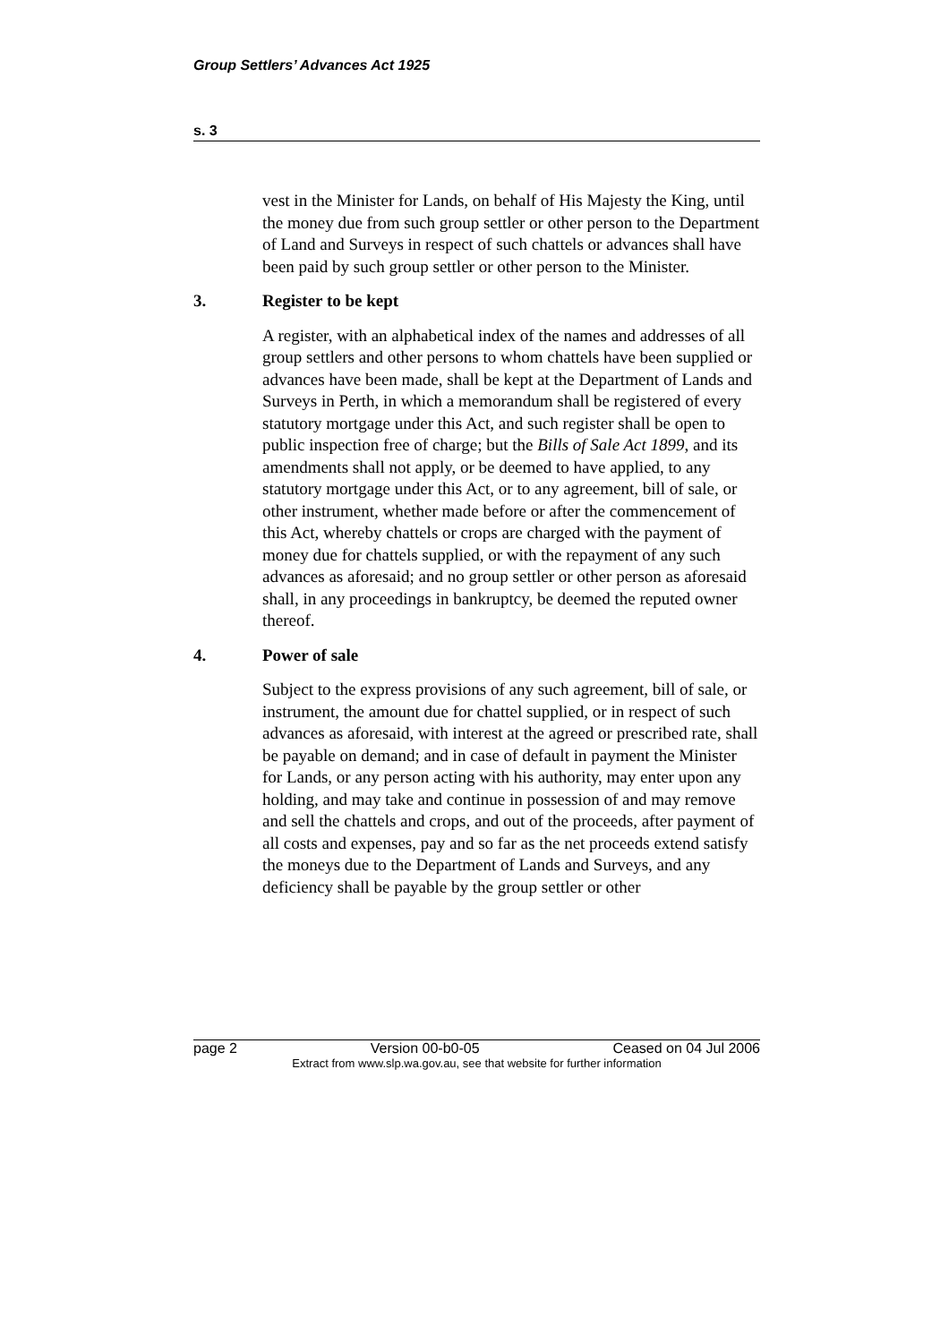Group Settlers’ Advances Act 1925
s. 3
vest in the Minister for Lands, on behalf of His Majesty the King, until the money due from such group settler or other person to the Department of Land and Surveys in respect of such chattels or advances shall have been paid by such group settler or other person to the Minister.
3. Register to be kept
A register, with an alphabetical index of the names and addresses of all group settlers and other persons to whom chattels have been supplied or advances have been made, shall be kept at the Department of Lands and Surveys in Perth, in which a memorandum shall be registered of every statutory mortgage under this Act, and such register shall be open to public inspection free of charge; but the Bills of Sale Act 1899, and its amendments shall not apply, or be deemed to have applied, to any statutory mortgage under this Act, or to any agreement, bill of sale, or other instrument, whether made before or after the commencement of this Act, whereby chattels or crops are charged with the payment of money due for chattels supplied, or with the repayment of any such advances as aforesaid; and no group settler or other person as aforesaid shall, in any proceedings in bankruptcy, be deemed the reputed owner thereof.
4. Power of sale
Subject to the express provisions of any such agreement, bill of sale, or instrument, the amount due for chattel supplied, or in respect of such advances as aforesaid, with interest at the agreed or prescribed rate, shall be payable on demand; and in case of default in payment the Minister for Lands, or any person acting with his authority, may enter upon any holding, and may take and continue in possession of and may remove and sell the chattels and crops, and out of the proceeds, after payment of all costs and expenses, pay and so far as the net proceeds extend satisfy the moneys due to the Department of Lands and Surveys, and any deficiency shall be payable by the group settler or other
page 2 Version 00-b0-05 Ceased on 04 Jul 2006
Extract from www.slp.wa.gov.au, see that website for further information